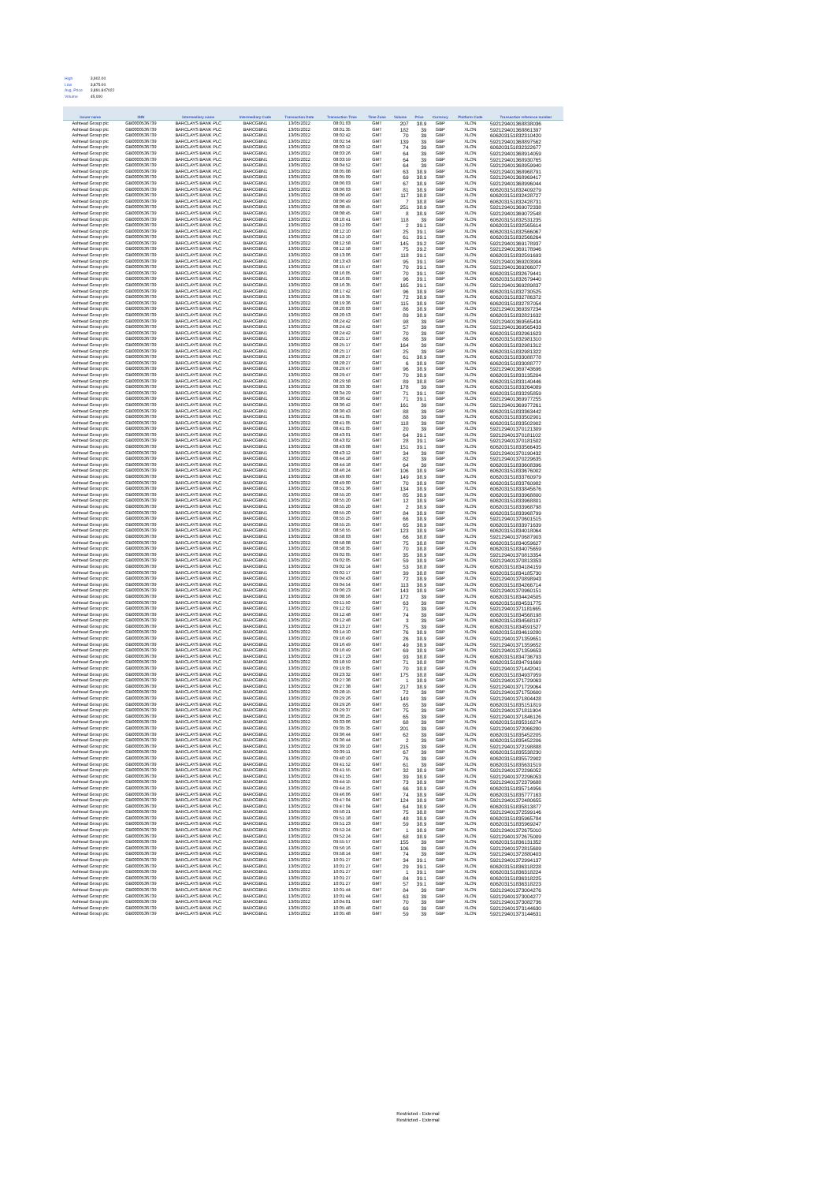| High | 3,902.00 |
| Low | 3,875.00 |
| Avg. Price | 3,891.847022 |
| Volume | 45,000 |
| Issuer name | ISIN | Intermediary name | Intermediary Code | Transaction Date | Transaction Time | Time Zone | Volume | Price | Currency | Platform Code | Transaction reference number |
| --- | --- | --- | --- | --- | --- | --- | --- | --- | --- | --- | --- |
| Ashtead Group plc | GB0000536739 | BARCLAYS BANK PLC | BARCGBN1 | 13/05/2022 | 08:01:03 | GMT | 207 | 38.9 | GBP | XLON | 592129401368838036 |
| Ashtead Group plc | GB0000536739 | BARCLAYS BANK PLC | BARCGBN1 | 13/05/2022 | 08:01:35 | GMT | 182 | 39 | GBP | XLON | 592129401368861397 |
| Ashtead Group plc | GB0000536739 | BARCLAYS BANK PLC | BARCGBN1 | 13/05/2022 | 08:02:42 | GMT | 70 | 39 | GBP | XLON | 606203151832310420 |
| Ashtead Group plc | GB0000536739 | BARCLAYS BANK PLC | BARCGBN1 | 13/05/2022 | 08:02:54 | GMT | 139 | 39 | GBP | XLON | 592129401368897562 |
| Ashtead Group plc | GB0000536739 | BARCLAYS BANK PLC | BARCGBN1 | 13/05/2022 | 08:03:12 | GMT | 74 | 39 | GBP | XLON | 606203151832322677 |
| Ashtead Group plc | GB0000536739 | BARCLAYS BANK PLC | BARCGBN1 | 13/05/2022 | 08:03:26 | GMT | 64 | 39 | GBP | XLON | 592129401368914059 |
| Ashtead Group plc | GB0000536739 | BARCLAYS BANK PLC | BARCGBN1 | 13/05/2022 | 08:03:59 | GMT | 64 | 39 | GBP | XLON | 592129401368930765 |
| Ashtead Group plc | GB0000536739 | BARCLAYS BANK PLC | BARCGBN1 | 13/05/2022 | 08:04:52 | GMT | 64 | 39 | GBP | XLON | 592129401368959940 |
| Ashtead Group plc | GB0000536739 | BARCLAYS BANK PLC | BARCGBN1 | 13/05/2022 | 08:05:08 | GMT | 63 | 38.9 | GBP | XLON | 592129401368968791 |
| Ashtead Group plc | GB0000536739 | BARCLAYS BANK PLC | BARCGBN1 | 13/05/2022 | 08:05:09 | GMT | 69 | 38.9 | GBP | XLON | 592129401368969417 |
| Ashtead Group plc | GB0000536739 | BARCLAYS BANK PLC | BARCGBN1 | 13/05/2022 | 08:06:03 | GMT | 67 | 38.9 | GBP | XLON | 592129401368996044 |
| Ashtead Group plc | GB0000536739 | BARCLAYS BANK PLC | BARCGBN1 | 13/05/2022 | 08:06:03 | GMT | 81 | 38.9 | GBP | XLON | 606203151832409279 |
| Ashtead Group plc | GB0000536739 | BARCLAYS BANK PLC | BARCGBN1 | 13/05/2022 | 08:06:49 | GMT | 117 | 38.8 | GBP | XLON | 606203151832428727 |
| Ashtead Group plc | GB0000536739 | BARCLAYS BANK PLC | BARCGBN1 | 13/05/2022 | 08:06:49 | GMT | 7 | 38.8 | GBP | XLON | 606203151832428731 |
| Ashtead Group plc | GB0000536739 | BARCLAYS BANK PLC | BARCGBN1 | 13/05/2022 | 08:08:45 | GMT | 251 | 38.9 | GBP | XLON | 592129401369072338 |
| Ashtead Group plc | GB0000536739 | BARCLAYS BANK PLC | BARCGBN1 | 13/05/2022 | 08:08:45 | GMT | 8 | 38.9 | GBP | XLON | 592129401369072548 |
| Ashtead Group plc | GB0000536739 | BARCLAYS BANK PLC | BARCGBN1 | 13/05/2022 | 08:10:41 | GMT | 118 | 39 | GBP | XLON | 606203151832531235 |
| Ashtead Group plc | GB0000536739 | BARCLAYS BANK PLC | BARCGBN1 | 13/05/2022 | 08:12:09 | GMT | 2 | 39.1 | GBP | XLON | 606203151832565614 |
| Ashtead Group plc | GB0000536739 | BARCLAYS BANK PLC | BARCGBN1 | 13/05/2022 | 08:12:10 | GMT | 25 | 39.1 | GBP | XLON | 606203151832566067 |
| Ashtead Group plc | GB0000536739 | BARCLAYS BANK PLC | BARCGBN1 | 13/05/2022 | 08:12:10 | GMT | 61 | 39.1 | GBP | XLON | 606203151832566264 |
| Ashtead Group plc | GB0000536739 | BARCLAYS BANK PLC | BARCGBN1 | 13/05/2022 | 08:12:58 | GMT | 145 | 39.2 | GBP | XLON | 592129401369178937 |
| Ashtead Group plc | GB0000536739 | BARCLAYS BANK PLC | BARCGBN1 | 13/05/2022 | 08:12:58 | GMT | 75 | 39.2 | GBP | XLON | 592129401369178946 |
| Ashtead Group plc | GB0000536739 | BARCLAYS BANK PLC | BARCGBN1 | 13/05/2022 | 08:13:06 | GMT | 118 | 39.1 | GBP | XLON | 606203151832591693 |
| Ashtead Group plc | GB0000536739 | BARCLAYS BANK PLC | BARCGBN1 | 13/05/2022 | 08:13:43 | GMT | 95 | 39.1 | GBP | XLON | 592129401369203904 |
| Ashtead Group plc | GB0000536739 | BARCLAYS BANK PLC | BARCGBN1 | 13/05/2022 | 08:15:47 | GMT | 70 | 39.1 | GBP | XLON | 592129401369266077 |
| Ashtead Group plc | GB0000536739 | BARCLAYS BANK PLC | BARCGBN1 | 13/05/2022 | 08:16:05 | GMT | 70 | 39.1 | GBP | XLON | 606203151832679441 |
| Ashtead Group plc | GB0000536739 | BARCLAYS BANK PLC | BARCGBN1 | 13/05/2022 | 08:16:05 | GMT | 96 | 39.1 | GBP | XLON | 606203151832679440 |
| Ashtead Group plc | GB0000536739 | BARCLAYS BANK PLC | BARCGBN1 | 13/05/2022 | 08:16:35 | GMT | 165 | 39.1 | GBP | XLON | 592129401369289837 |
| Ashtead Group plc | GB0000536739 | BARCLAYS BANK PLC | BARCGBN1 | 13/05/2022 | 08:17:42 | GMT | 96 | 38.9 | GBP | XLON | 606203151832730525 |
| Ashtead Group plc | GB0000536739 | BARCLAYS BANK PLC | BARCGBN1 | 13/05/2022 | 08:19:35 | GMT | 72 | 38.9 | GBP | XLON | 606203151832786372 |
| Ashtead Group plc | GB0000536739 | BARCLAYS BANK PLC | BARCGBN1 | 13/05/2022 | 08:19:36 | GMT | 115 | 38.9 | GBP | XLON | 606203151832787054 |
| Ashtead Group plc | GB0000536739 | BARCLAYS BANK PLC | BARCGBN1 | 13/05/2022 | 08:20:03 | GMT | 86 | 38.9 | GBP | XLON | 592129401369397234 |
| Ashtead Group plc | GB0000536739 | BARCLAYS BANK PLC | BARCGBN1 | 13/05/2022 | 08:20:53 | GMT | 89 | 38.9 | GBP | XLON | 606203151832821632 |
| Ashtead Group plc | GB0000536739 | BARCLAYS BANK PLC | BARCGBN1 | 13/05/2022 | 08:24:42 | GMT | 98 | 39 | GBP | XLON | 592129401369565434 |
| Ashtead Group plc | GB0000536739 | BARCLAYS BANK PLC | BARCGBN1 | 13/05/2022 | 08:24:42 | GMT | 57 | 39 | GBP | XLON | 592129401369565433 |
| Ashtead Group plc | GB0000536739 | BARCLAYS BANK PLC | BARCGBN1 | 13/05/2022 | 08:24:42 | GMT | 70 | 39 | GBP | XLON | 606203151832961623 |
| Ashtead Group plc | GB0000536739 | BARCLAYS BANK PLC | BARCGBN1 | 13/05/2022 | 08:25:17 | GMT | 86 | 39 | GBP | XLON | 606203151832981310 |
| Ashtead Group plc | GB0000536739 | BARCLAYS BANK PLC | BARCGBN1 | 13/05/2022 | 08:25:17 | GMT | 164 | 39 | GBP | XLON | 606203151832981312 |
| Ashtead Group plc | GB0000536739 | BARCLAYS BANK PLC | BARCGBN1 | 13/05/2022 | 08:25:17 | GMT | 25 | 39 | GBP | XLON | 606203151832981322 |
| Ashtead Group plc | GB0000536739 | BARCLAYS BANK PLC | BARCGBN1 | 13/05/2022 | 08:28:27 | GMT | 61 | 38.9 | GBP | XLON | 606203151833088778 |
| Ashtead Group plc | GB0000536739 | BARCLAYS BANK PLC | BARCGBN1 | 13/05/2022 | 08:28:27 | GMT | 6 | 38.9 | GBP | XLON | 606203151833088777 |
| Ashtead Group plc | GB0000536739 | BARCLAYS BANK PLC | BARCGBN1 | 13/05/2022 | 08:29:47 | GMT | 96 | 38.9 | GBP | XLON | 592129401369743696 |
| Ashtead Group plc | GB0000536739 | BARCLAYS BANK PLC | BARCGBN1 | 13/05/2022 | 08:29:47 | GMT | 70 | 38.9 | GBP | XLON | 606203151833135204 |
| Ashtead Group plc | GB0000536739 | BARCLAYS BANK PLC | BARCGBN1 | 13/05/2022 | 08:29:58 | GMT | 89 | 38.8 | GBP | XLON | 606203151833140446 |
| Ashtead Group plc | GB0000536739 | BARCLAYS BANK PLC | BARCGBN1 | 13/05/2022 | 08:33:30 | GMT | 178 | 39 | GBP | XLON | 606203151833264089 |
| Ashtead Group plc | GB0000536739 | BARCLAYS BANK PLC | BARCGBN1 | 13/05/2022 | 08:34:29 | GMT | 71 | 39.1 | GBP | XLON | 606203151833295859 |
| Ashtead Group plc | GB0000536739 | BARCLAYS BANK PLC | BARCGBN1 | 13/05/2022 | 08:36:42 | GMT | 71 | 39.1 | GBP | XLON | 592129401369977255 |
| Ashtead Group plc | GB0000536739 | BARCLAYS BANK PLC | BARCGBN1 | 13/05/2022 | 08:36:42 | GMT | 161 | 39 | GBP | XLON | 592129401369977261 |
| Ashtead Group plc | GB0000536739 | BARCLAYS BANK PLC | BARCGBN1 | 13/05/2022 | 08:36:43 | GMT | 88 | 39 | GBP | XLON | 606203151833363442 |
| Ashtead Group plc | GB0000536739 | BARCLAYS BANK PLC | BARCGBN1 | 13/05/2022 | 08:41:05 | GMT | 88 | 39 | GBP | XLON | 606203151833502901 |
| Ashtead Group plc | GB0000536739 | BARCLAYS BANK PLC | BARCGBN1 | 13/05/2022 | 08:41:05 | GMT | 118 | 39 | GBP | XLON | 606203151833502902 |
| Ashtead Group plc | GB0000536739 | BARCLAYS BANK PLC | BARCGBN1 | 13/05/2022 | 08:41:05 | GMT | 20 | 39 | GBP | XLON | 592129401370121309 |
| Ashtead Group plc | GB0000536739 | BARCLAYS BANK PLC | BARCGBN1 | 13/05/2022 | 08:43:01 | GMT | 64 | 39.1 | GBP | XLON | 592129401370181102 |
| Ashtead Group plc | GB0000536739 | BARCLAYS BANK PLC | BARCGBN1 | 13/05/2022 | 08:43:02 | GMT | 28 | 39.1 | GBP | XLON | 592129401370181502 |
| Ashtead Group plc | GB0000536739 | BARCLAYS BANK PLC | BARCGBN1 | 13/05/2022 | 08:43:08 | GMT | 151 | 39.1 | GBP | XLON | 606203151833566435 |
| Ashtead Group plc | GB0000536739 | BARCLAYS BANK PLC | BARCGBN1 | 13/05/2022 | 08:43:12 | GMT | 34 | 39 | GBP | XLON | 592129401370190432 |
| Ashtead Group plc | GB0000536739 | BARCLAYS BANK PLC | BARCGBN1 | 13/05/2022 | 08:44:18 | GMT | 82 | 39 | GBP | XLON | 592129401370229635 |
| Ashtead Group plc | GB0000536739 | BARCLAYS BANK PLC | BARCGBN1 | 13/05/2022 | 08:44:18 | GMT | 64 | 39 | GBP | XLON | 606203151833608396 |
| Ashtead Group plc | GB0000536739 | BARCLAYS BANK PLC | BARCGBN1 | 13/05/2022 | 08:46:24 | GMT | 106 | 38.9 | GBP | XLON | 606203151833676002 |
| Ashtead Group plc | GB0000536739 | BARCLAYS BANK PLC | BARCGBN1 | 13/05/2022 | 08:49:00 | GMT | 149 | 38.9 | GBP | XLON | 606203151833760979 |
| Ashtead Group plc | GB0000536739 | BARCLAYS BANK PLC | BARCGBN1 | 13/05/2022 | 08:49:00 | GMT | 70 | 38.9 | GBP | XLON | 606203151833760982 |
| Ashtead Group plc | GB0000536739 | BARCLAYS BANK PLC | BARCGBN1 | 13/05/2022 | 08:51:36 | GMT | 134 | 38.9 | GBP | XLON | 606203151833845676 |
| Ashtead Group plc | GB0000536739 | BARCLAYS BANK PLC | BARCGBN1 | 13/05/2022 | 08:55:20 | GMT | 85 | 38.9 | GBP | XLON | 606203151833968800 |
| Ashtead Group plc | GB0000536739 | BARCLAYS BANK PLC | BARCGBN1 | 13/05/2022 | 08:55:20 | GMT | 12 | 38.9 | GBP | XLON | 606203151833968801 |
| Ashtead Group plc | GB0000536739 | BARCLAYS BANK PLC | BARCGBN1 | 13/05/2022 | 08:55:20 | GMT | 2 | 38.9 | GBP | XLON | 606203151833968798 |
| Ashtead Group plc | GB0000536739 | BARCLAYS BANK PLC | BARCGBN1 | 13/05/2022 | 08:55:20 | GMT | 84 | 38.9 | GBP | XLON | 606203151833968799 |
| Ashtead Group plc | GB0000536739 | BARCLAYS BANK PLC | BARCGBN1 | 13/05/2022 | 08:55:25 | GMT | 66 | 38.9 | GBP | XLON | 592129401370601515 |
| Ashtead Group plc | GB0000536739 | BARCLAYS BANK PLC | BARCGBN1 | 13/05/2022 | 08:55:25 | GMT | 65 | 38.9 | GBP | XLON | 606203151833971639 |
| Ashtead Group plc | GB0000536739 | BARCLAYS BANK PLC | BARCGBN1 | 13/05/2022 | 08:56:55 | GMT | 123 | 38.9 | GBP | XLON | 606203151834018064 |
| Ashtead Group plc | GB0000536739 | BARCLAYS BANK PLC | BARCGBN1 | 13/05/2022 | 08:58:03 | GMT | 66 | 38.8 | GBP | XLON | 592129401370687903 |
| Ashtead Group plc | GB0000536739 | BARCLAYS BANK PLC | BARCGBN1 | 13/05/2022 | 08:58:08 | GMT | 75 | 38.8 | GBP | XLON | 606203151834059627 |
| Ashtead Group plc | GB0000536739 | BARCLAYS BANK PLC | BARCGBN1 | 13/05/2022 | 08:58:35 | GMT | 70 | 38.8 | GBP | XLON | 606203151834075659 |
| Ashtead Group plc | GB0000536739 | BARCLAYS BANK PLC | BARCGBN1 | 13/05/2022 | 09:02:05 | GMT | 35 | 38.9 | GBP | XLON | 592129401370813354 |
| Ashtead Group plc | GB0000536739 | BARCLAYS BANK PLC | BARCGBN1 | 13/05/2022 | 09:02:05 | GMT | 59 | 38.9 | GBP | XLON | 592129401370813353 |
| Ashtead Group plc | GB0000536739 | BARCLAYS BANK PLC | BARCGBN1 | 13/05/2022 | 09:02:14 | GMT | 53 | 38.8 | GBP | XLON | 606203151834184159 |
| Ashtead Group plc | GB0000536739 | BARCLAYS BANK PLC | BARCGBN1 | 13/05/2022 | 09:02:17 | GMT | 39 | 38.8 | GBP | XLON | 606203151834185730 |
| Ashtead Group plc | GB0000536739 | BARCLAYS BANK PLC | BARCGBN1 | 13/05/2022 | 09:04:43 | GMT | 72 | 38.9 | GBP | XLON | 592129401370898943 |
| Ashtead Group plc | GB0000536739 | BARCLAYS BANK PLC | BARCGBN1 | 13/05/2022 | 09:04:54 | GMT | 113 | 38.9 | GBP | XLON | 606203151834266714 |
| Ashtead Group plc | GB0000536739 | BARCLAYS BANK PLC | BARCGBN1 | 13/05/2022 | 09:06:23 | GMT | 143 | 38.9 | GBP | XLON | 592129401370960151 |
| Ashtead Group plc | GB0000536739 | BARCLAYS BANK PLC | BARCGBN1 | 13/05/2022 | 09:08:56 | GMT | 172 | 39 | GBP | XLON | 606203151834424505 |
| Ashtead Group plc | GB0000536739 | BARCLAYS BANK PLC | BARCGBN1 | 13/05/2022 | 09:11:50 | GMT | 63 | 39 | GBP | XLON | 606203151834531775 |
| Ashtead Group plc | GB0000536739 | BARCLAYS BANK PLC | BARCGBN1 | 13/05/2022 | 09:12:02 | GMT | 71 | 39 | GBP | XLON | 592129401371181665 |
| Ashtead Group plc | GB0000536739 | BARCLAYS BANK PLC | BARCGBN1 | 13/05/2022 | 09:12:48 | GMT | 74 | 39 | GBP | XLON | 606203151834568198 |
| Ashtead Group plc | GB0000536739 | BARCLAYS BANK PLC | BARCGBN1 | 13/05/2022 | 09:12:48 | GMT | 3 | 39 | GBP | XLON | 606203151834568197 |
| Ashtead Group plc | GB0000536739 | BARCLAYS BANK PLC | BARCGBN1 | 13/05/2022 | 09:13:27 | GMT | 75 | 39 | GBP | XLON | 606203151834591527 |
| Ashtead Group plc | GB0000536739 | BARCLAYS BANK PLC | BARCGBN1 | 13/05/2022 | 09:14:10 | GMT | 76 | 38.9 | GBP | XLON | 606203151834619280 |
| Ashtead Group plc | GB0000536739 | BARCLAYS BANK PLC | BARCGBN1 | 13/05/2022 | 09:16:49 | GMT | 26 | 38.9 | GBP | XLON | 592129401371359651 |
| Ashtead Group plc | GB0000536739 | BARCLAYS BANK PLC | BARCGBN1 | 13/05/2022 | 09:16:49 | GMT | 49 | 38.9 | GBP | XLON | 592129401371359652 |
| Ashtead Group plc | GB0000536739 | BARCLAYS BANK PLC | BARCGBN1 | 13/05/2022 | 09:16:49 | GMT | 69 | 38.9 | GBP | XLON | 592129401371359653 |
| Ashtead Group plc | GB0000536739 | BARCLAYS BANK PLC | BARCGBN1 | 13/05/2022 | 09:17:23 | GMT | 93 | 38.8 | GBP | XLON | 606203151834736793 |
| Ashtead Group plc | GB0000536739 | BARCLAYS BANK PLC | BARCGBN1 | 13/05/2022 | 09:18:59 | GMT | 71 | 38.8 | GBP | XLON | 606203151834791669 |
| Ashtead Group plc | GB0000536739 | BARCLAYS BANK PLC | BARCGBN1 | 13/05/2022 | 09:19:05 | GMT | 70 | 38.8 | GBP | XLON | 592129401371442041 |
| Ashtead Group plc | GB0000536739 | BARCLAYS BANK PLC | BARCGBN1 | 13/05/2022 | 09:23:32 | GMT | 175 | 38.8 | GBP | XLON | 606203151834937959 |
| Ashtead Group plc | GB0000536739 | BARCLAYS BANK PLC | BARCGBN1 | 13/05/2022 | 09:27:38 | GMT | 1 | 38.9 | GBP | XLON | 592129401371729063 |
| Ashtead Group plc | GB0000536739 | BARCLAYS BANK PLC | BARCGBN1 | 13/05/2022 | 09:27:38 | GMT | 217 | 38.9 | GBP | XLON | 592129401371729064 |
| Ashtead Group plc | GB0000536739 | BARCLAYS BANK PLC | BARCGBN1 | 13/05/2022 | 09:28:15 | GMT | 72 | 39 | GBP | XLON | 592129401371750600 |
| Ashtead Group plc | GB0000536739 | BARCLAYS BANK PLC | BARCGBN1 | 13/05/2022 | 09:29:26 | GMT | 149 | 39 | GBP | XLON | 592129401371804428 |
| Ashtead Group plc | GB0000536739 | BARCLAYS BANK PLC | BARCGBN1 | 13/05/2022 | 09:29:26 | GMT | 65 | 39 | GBP | XLON | 606203151835151819 |
| Ashtead Group plc | GB0000536739 | BARCLAYS BANK PLC | BARCGBN1 | 13/05/2022 | 09:29:37 | GMT | 75 | 39 | GBP | XLON | 592129401371811904 |
| Ashtead Group plc | GB0000536739 | BARCLAYS BANK PLC | BARCGBN1 | 13/05/2022 | 09:30:25 | GMT | 65 | 39 | GBP | XLON | 592129401371846126 |
| Ashtead Group plc | GB0000536739 | BARCLAYS BANK PLC | BARCGBN1 | 13/05/2022 | 09:33:06 | GMT | 68 | 39 | GBP | XLON | 606203151835316274 |
| Ashtead Group plc | GB0000536739 | BARCLAYS BANK PLC | BARCGBN1 | 13/05/2022 | 09:35:35 | GMT | 201 | 39 | GBP | XLON | 592129401372066280 |
| Ashtead Group plc | GB0000536739 | BARCLAYS BANK PLC | BARCGBN1 | 13/05/2022 | 09:36:44 | GMT | 62 | 39 | GBP | XLON | 606203151835452205 |
| Ashtead Group plc | GB0000536739 | BARCLAYS BANK PLC | BARCGBN1 | 13/05/2022 | 09:36:44 | GMT | 2 | 39 | GBP | XLON | 606203151835452206 |
| Ashtead Group plc | GB0000536739 | BARCLAYS BANK PLC | BARCGBN1 | 13/05/2022 | 09:39:10 | GMT | 215 | 39 | GBP | XLON | 592129401372198888 |
| Ashtead Group plc | GB0000536739 | BARCLAYS BANK PLC | BARCGBN1 | 13/05/2022 | 09:39:11 | GMT | 67 | 39 | GBP | XLON | 606203151835538230 |
| Ashtead Group plc | GB0000536739 | BARCLAYS BANK PLC | BARCGBN1 | 13/05/2022 | 09:40:10 | GMT | 76 | 39 | GBP | XLON | 606203151835572902 |
| Ashtead Group plc | GB0000536739 | BARCLAYS BANK PLC | BARCGBN1 | 13/05/2022 | 09:41:52 | GMT | 61 | 39 | GBP | XLON | 606203151835631519 |
| Ashtead Group plc | GB0000536739 | BARCLAYS BANK PLC | BARCGBN1 | 13/05/2022 | 09:41:55 | GMT | 32 | 38.9 | GBP | XLON | 592129401372296052 |
| Ashtead Group plc | GB0000536739 | BARCLAYS BANK PLC | BARCGBN1 | 13/05/2022 | 09:41:55 | GMT | 39 | 38.9 | GBP | XLON | 592129401372296053 |
| Ashtead Group plc | GB0000536739 | BARCLAYS BANK PLC | BARCGBN1 | 13/05/2022 | 09:44:15 | GMT | 73 | 38.9 | GBP | XLON | 592129401372379688 |
| Ashtead Group plc | GB0000536739 | BARCLAYS BANK PLC | BARCGBN1 | 13/05/2022 | 09:44:15 | GMT | 66 | 38.9 | GBP | XLON | 606203151835714956 |
| Ashtead Group plc | GB0000536739 | BARCLAYS BANK PLC | BARCGBN1 | 13/05/2022 | 09:46:06 | GMT | 74 | 38.9 | GBP | XLON | 606203151835777163 |
| Ashtead Group plc | GB0000536739 | BARCLAYS BANK PLC | BARCGBN1 | 13/05/2022 | 09:47:04 | GMT | 124 | 38.9 | GBP | XLON | 592129401372480655 |
| Ashtead Group plc | GB0000536739 | BARCLAYS BANK PLC | BARCGBN1 | 13/05/2022 | 09:47:04 | GMT | 64 | 38.9 | GBP | XLON | 606203151835813877 |
| Ashtead Group plc | GB0000536739 | BARCLAYS BANK PLC | BARCGBN1 | 13/05/2022 | 09:50:21 | GMT | 75 | 38.8 | GBP | XLON | 592129401372599146 |
| Ashtead Group plc | GB0000536739 | BARCLAYS BANK PLC | BARCGBN1 | 13/05/2022 | 09:51:18 | GMT | 48 | 38.9 | GBP | XLON | 606203151835965784 |
| Ashtead Group plc | GB0000536739 | BARCLAYS BANK PLC | BARCGBN1 | 13/05/2022 | 09:51:23 | GMT | 59 | 38.9 | GBP | XLON | 606203151835969247 |
| Ashtead Group plc | GB0000536739 | BARCLAYS BANK PLC | BARCGBN1 | 13/05/2022 | 09:52:24 | GMT | 1 | 38.9 | GBP | XLON | 592129401372675010 |
| Ashtead Group plc | GB0000536739 | BARCLAYS BANK PLC | BARCGBN1 | 13/05/2022 | 09:52:24 | GMT | 68 | 38.9 | GBP | XLON | 592129401372675009 |
| Ashtead Group plc | GB0000536739 | BARCLAYS BANK PLC | BARCGBN1 | 13/05/2022 | 09:55:57 | GMT | 155 | 39 | GBP | XLON | 606203151836131352 |
| Ashtead Group plc | GB0000536739 | BARCLAYS BANK PLC | BARCGBN1 | 13/05/2022 | 09:56:16 | GMT | 106 | 39 | GBP | XLON | 592129401372815609 |
| Ashtead Group plc | GB0000536739 | BARCLAYS BANK PLC | BARCGBN1 | 13/05/2022 | 09:58:14 | GMT | 74 | 39 | GBP | XLON | 592129401372880403 |
| Ashtead Group plc | GB0000536739 | BARCLAYS BANK PLC | BARCGBN1 | 13/05/2022 | 10:01:27 | GMT | 34 | 39.1 | GBP | XLON | 592129401372994137 |
| Ashtead Group plc | GB0000536739 | BARCLAYS BANK PLC | BARCGBN1 | 13/05/2022 | 10:01:27 | GMT | 29 | 39.1 | GBP | XLON | 606203151836318228 |
| Ashtead Group plc | GB0000536739 | BARCLAYS BANK PLC | BARCGBN1 | 13/05/2022 | 10:01:27 | GMT | 1 | 39.1 | GBP | XLON | 606203151836318224 |
| Ashtead Group plc | GB0000536739 | BARCLAYS BANK PLC | BARCGBN1 | 13/05/2022 | 10:01:27 | GMT | 84 | 39.1 | GBP | XLON | 606203151836318225 |
| Ashtead Group plc | GB0000536739 | BARCLAYS BANK PLC | BARCGBN1 | 13/05/2022 | 10:01:27 | GMT | 57 | 39.1 | GBP | XLON | 606203151836318223 |
| Ashtead Group plc | GB0000536739 | BARCLAYS BANK PLC | BARCGBN1 | 13/05/2022 | 10:01:44 | GMT | 84 | 39 | GBP | XLON | 592129401373004276 |
| Ashtead Group plc | GB0000536739 | BARCLAYS BANK PLC | BARCGBN1 | 13/05/2022 | 10:01:44 | GMT | 63 | 39 | GBP | XLON | 592129401373004277 |
| Ashtead Group plc | GB0000536739 | BARCLAYS BANK PLC | BARCGBN1 | 13/05/2022 | 10:04:01 | GMT | 70 | 39 | GBP | XLON | 592129401373082736 |
| Ashtead Group plc | GB0000536739 | BARCLAYS BANK PLC | BARCGBN1 | 13/05/2022 | 10:05:48 | GMT | 69 | 39 | GBP | XLON | 592129401373144630 |
| Ashtead Group plc | GB0000536739 | BARCLAYS BANK PLC | BARCGBN1 | 13/05/2022 | 10:05:48 | GMT | 59 | 39 | GBP | XLON | 592129401373144631 |
Restricted - External
Restricted - External